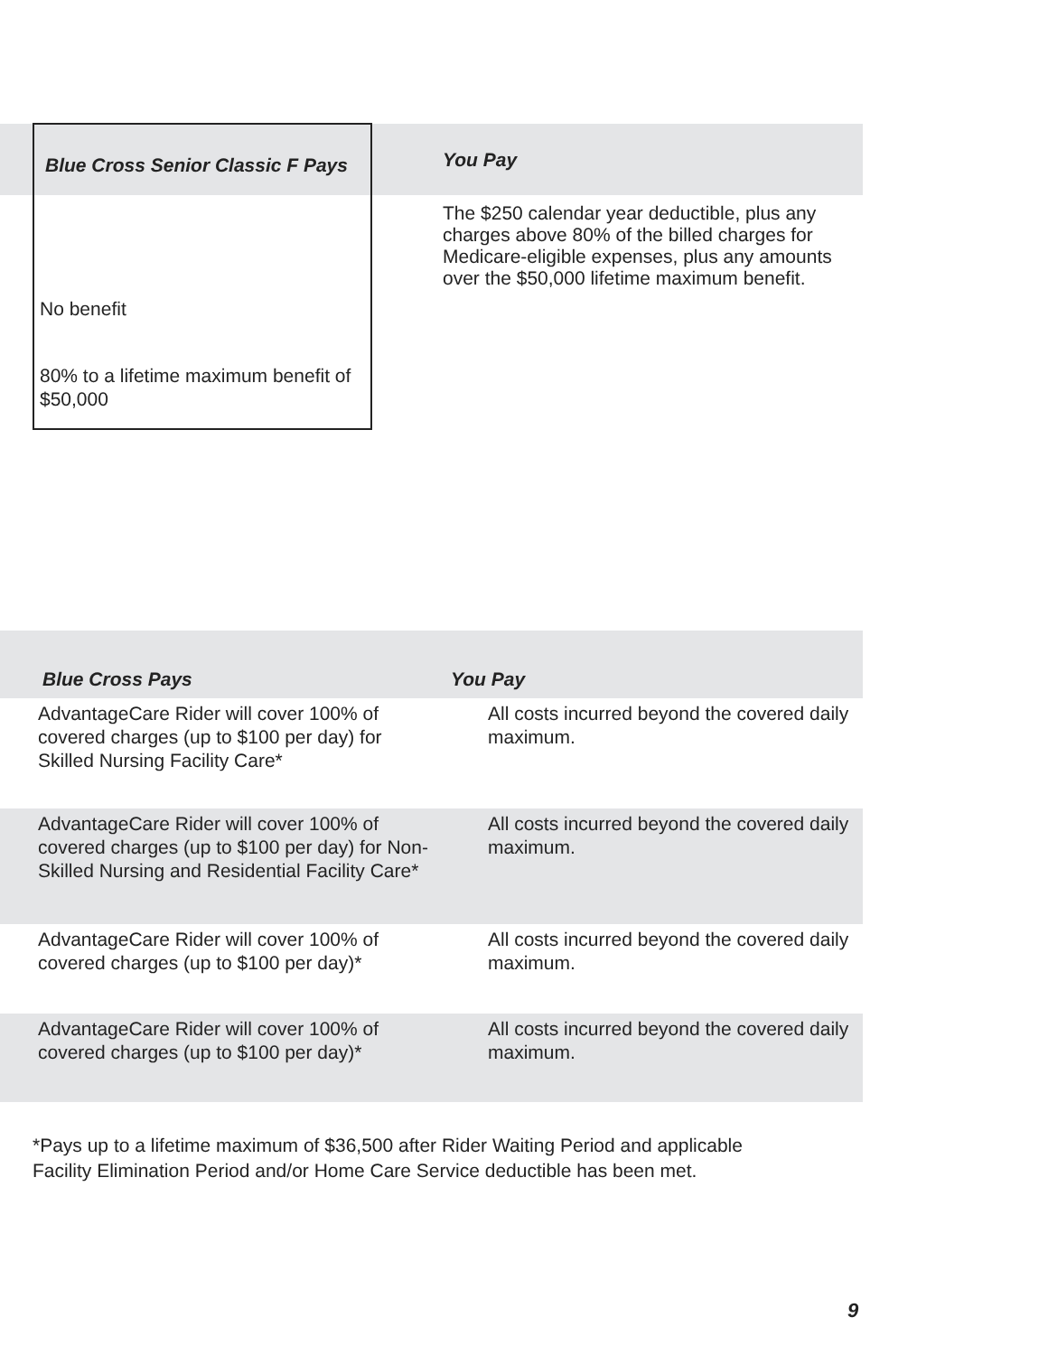| | Blue Cross Senior Classic F Pays | You Pay |
| --- | --- | --- |
| | | The $250 calendar year deductible, plus any charges above 80% of the billed charges for Medicare-eligible expenses, plus any amounts over the $50,000 lifetime maximum benefit. |
| | No benefit | |
| | 80% to a lifetime maximum benefit of $50,000 | |
| Blue Cross Pays | You Pay |
| --- | --- |
| AdvantageCare Rider will cover 100% of covered charges (up to $100 per day) for Skilled Nursing Facility Care* | All costs incurred beyond the covered daily maximum. |
| AdvantageCare Rider will cover 100% of covered charges (up to $100 per day) for Non-Skilled Nursing and Residential Facility Care* | All costs incurred beyond the covered daily maximum. |
| AdvantageCare Rider will cover 100% of covered charges (up to $100 per day)* | All costs incurred beyond the covered daily maximum. |
| AdvantageCare Rider will cover 100% of covered charges (up to $100 per day)* | All costs incurred beyond the covered daily maximum. |
*Pays up to a lifetime maximum of $36,500 after Rider Waiting Period and applicable
Facility Elimination Period and/or Home Care Service deductible has been met.
9